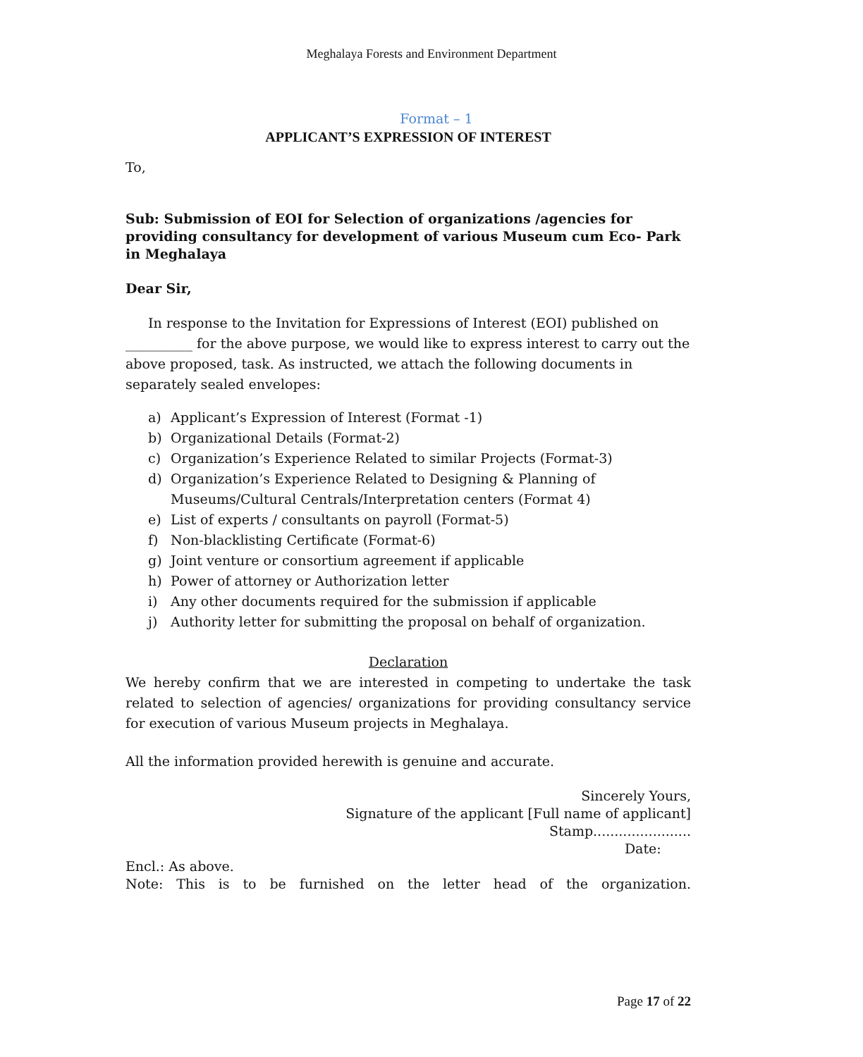Meghalaya Forests and Environment Department
Format – 1
APPLICANT’S EXPRESSION OF INTEREST
To,
Sub: Submission of EOI for Selection of organizations /agencies for providing consultancy for development of various Museum cum Eco- Park in Meghalaya
Dear Sir,
In response to the Invitation for Expressions of Interest (EOI) published on __________ for the above purpose, we would like to express interest to carry out the above proposed, task. As instructed, we attach the following documents in separately sealed envelopes:
a) Applicant’s Expression of Interest (Format -1)
b) Organizational Details (Format-2)
c) Organization’s Experience Related to similar Projects (Format-3)
d) Organization’s Experience Related to Designing & Planning of Museums/Cultural Centrals/Interpretation centers (Format 4)
e) List of experts / consultants on payroll (Format-5)
f) Non-blacklisting Certificate (Format-6)
g) Joint venture or consortium agreement if applicable
h) Power of attorney or Authorization letter
i) Any other documents required for the submission if applicable
j) Authority letter for submitting the proposal on behalf of organization.
Declaration
We hereby confirm that we are interested in competing to undertake the task related to selection of agencies/ organizations for providing consultancy service for execution of various Museum projects in Meghalaya.
All the information provided herewith is genuine and accurate.
Sincerely Yours,
Signature of the applicant [Full name of applicant]
Stamp.......................
Date:
Encl.: As above.
Note: This is to be furnished on the letter head of the organization.
Page 17 of 22